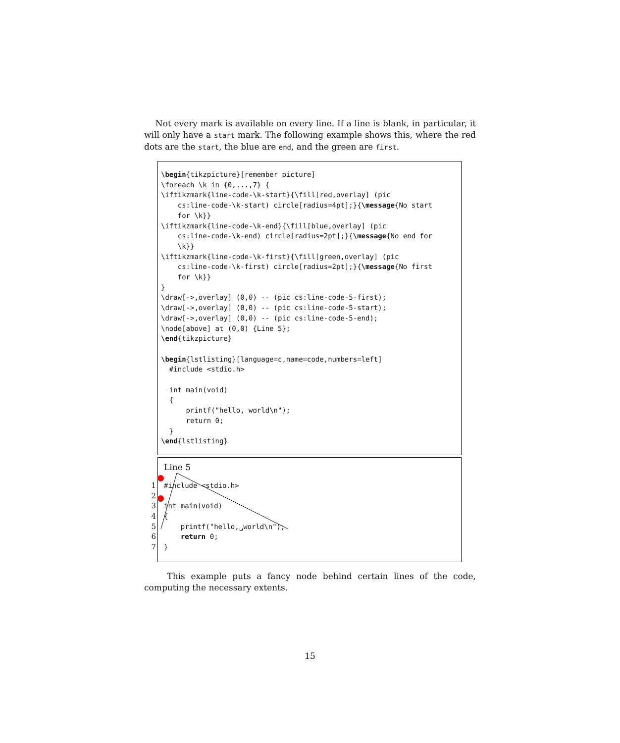Not every mark is available on every line. If a line is blank, in particular, it will only have a start mark. The following example shows this, where the red dots are the start, the blue are end, and the green are first.
\begin{tikzpicture}[remember picture]
\foreach \k in {0,...,7} {
\iftikzmark{line-code-\k-start}{\fill[red,overlay] (pic
    cs:line-code-\k-start) circle[radius=4pt];}{\message{No start
    for \k}}
\iftikzmark{line-code-\k-end}{\fill[blue,overlay] (pic
    cs:line-code-\k-end) circle[radius=2pt];}{\message{No end for
    \k}}
\iftikzmark{line-code-\k-first}{\fill[green,overlay] (pic
    cs:line-code-\k-first) circle[radius=2pt];}{\message{No first
    for \k}}
}
\draw[->,overlay] (0,0) -- (pic cs:line-code-5-first);
\draw[->,overlay] (0,0) -- (pic cs:line-code-5-start);
\draw[->,overlay] (0,0) -- (pic cs:line-code-5-end);
\node[above] at (0,0) {Line 5};
\end{tikzpicture}

\begin{lstlisting}[language=c,name=code,numbers=left]
  #include <stdio.h>

  int main(void)
  {
      printf("hello, world\n");
      return 0;
  }
\end{lstlisting}
Line 5
1 #include <stdio.h>
2
3 int main(void)
4 {
5 printf("hello,␣world\n");
6 return 0;
7 }
This example puts a fancy node behind certain lines of the code, computing the necessary extents.
15